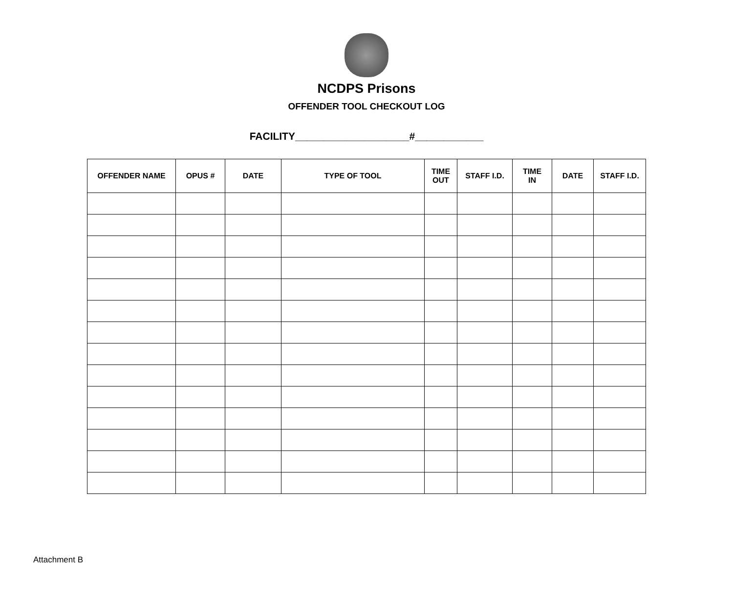NCDPS Prisons
OFFENDER TOOL CHECKOUT LOG
FACILITY____________________#____________
| OFFENDER NAME | OPUS # | DATE | TYPE OF TOOL | TIME OUT | STAFF I.D. | TIME IN | DATE | STAFF I.D. |
| --- | --- | --- | --- | --- | --- | --- | --- | --- |
Attachment B